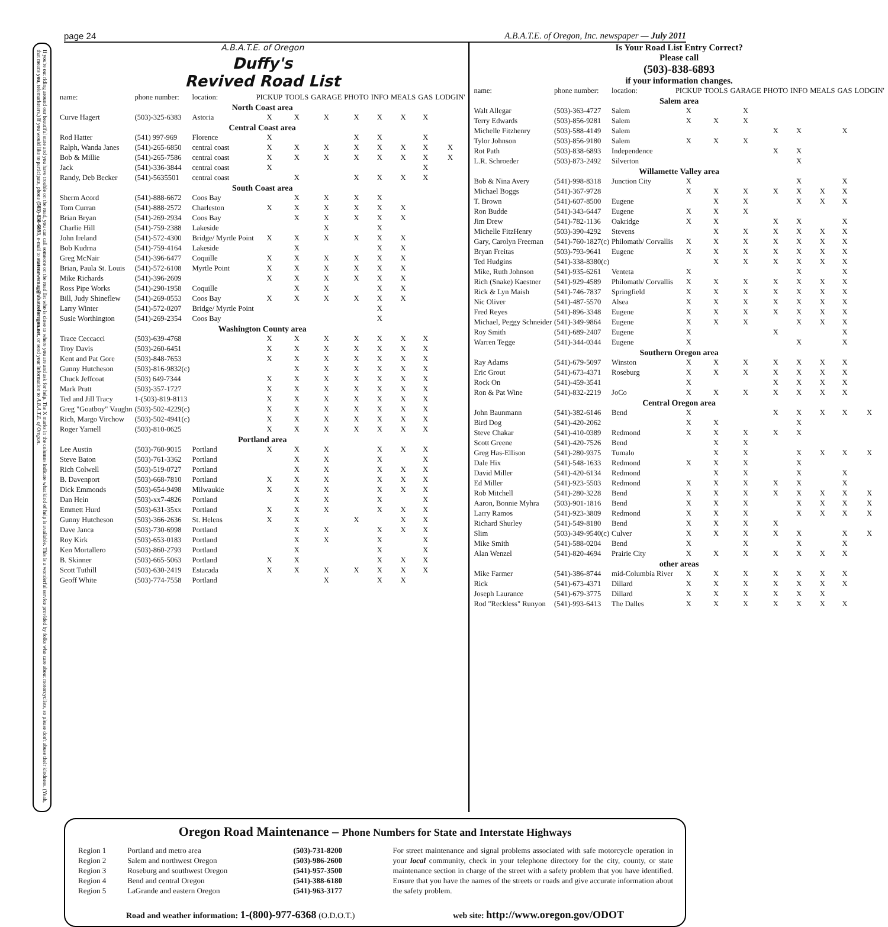page 24 A.B.A.T.E. of Oregon, Inc. newspaper — July 2011
If you're out riding around our beautiful state and you have trouble on the road, you can call someone on the road list who is close to where you are and ask for help. The X marks in the columns indicate what kind of help is available. This is a wonderful service provided by folks who care about motorcyclists, so please don't abuse their kindness. (Yeah, that means you, telemarketers.) If you would like to participate, phone (503)-838-6893, e-mail to statenewsmag@abateoforegon.net, or send your information to A.B.A.T.E. of Oregon.
A.B.A.T.E. of Oregon
Duffy's
Revived Road List
| name: | phone number: | location: | PICKUP | TOOLS | GARAGE | PHOTO | INFO | MEALS | GAS | LODGIN' |
| --- | --- | --- | --- | --- | --- | --- | --- | --- | --- | --- |
| North Coast area | | | | | | | | | | |
| Curve Hagert | (503)-325-6383 | Astoria | X | X | X | X | X | X | X | |
| Central Coast area | | | | | | | | | | |
| Rod Hatter | (541) 997-969 | Florence | X | | | X | X | | X | |
| Ralph, Wanda Janes | (541)-265-6850 | central coast | X | X | X | X | X | X | X | X |
| Bob & Millie | (541)-265-7586 | central coast | X | X | X | X | X | X | X | X |
| Jack | (541)-336-3844 | central coast | X | | | | | | X | |
| Randy, Deb Becker | (541)-5635501 | central coast | | X | | X | X | X | X | |
| South Coast area | | | | | | | | | | |
| Sherm Acord | (541)-888-6672 | Coos Bay | | X | X | X | X | | | |
| Tom Curran | (541)-888-2572 | Charleston | X | X | X | X | X | X | | |
| Brian Bryan | (541)-269-2934 | Coos Bay | | X | X | X | X | X | | |
| Charlie Hill | (541)-759-2388 | Lakeside | | | X | | X | | | |
| John Ireland | (541)-572-4300 | Bridge/ Myrtle Point | X | X | X | X | X | X | | |
| Bob Kudrna | (541)-759-4164 | Lakeside | | X | | | X | X | | |
| Greg McNair | (541)-396-6477 | Coquille | X | X | X | X | X | X | | |
| Brian, Paula St. Louis | (541)-572-6108 | Myrtle Point | X | X | X | X | X | X | | |
| Mike Richards | (541)-396-2609 | | X | X | X | X | X | X | | |
| Ross Pipe Works | (541)-290-1958 | Coquille | | X | X | | X | X | | |
| Bill, Judy Shineflew | (541)-269-0553 | Coos Bay | X | X | X | X | X | X | | |
| Larry Winter | (541)-572-0207 | Bridge/ Myrtle Point | | | | | X | | | |
| Susie Worthington | (541)-269-2354 | Coos Bay | | | | | X | | | |
| Washington County area | | | | | | | | | | |
| Trace Ceccacci | (503)-639-4768 | | X | X | X | X | X | X | X | |
| Troy Davis | (503)-260-6451 | | X | X | X | X | X | X | X | |
| Kent and Pat Gore | (503)-848-7653 | | X | X | X | X | X | X | X | |
| Gunny Hutcheson | (503)-816-9832(c) | | | X | X | X | X | X | X | |
| Chuck Jeffcoat | (503) 649-7344 | | X | X | X | X | X | X | X | |
| Mark Pratt | (503)-357-1727 | | X | X | X | X | X | X | X | |
| Ted and Jill Tracy | 1-(503)-819-8113 | | X | X | X | X | X | X | X | |
| Greg "Goatboy" Vaughn | (503)-502-4229(c) | | X | X | X | X | X | X | X | |
| Rich, Margo Virchow | (503)-502-4941(c) | | X | X | X | X | X | X | X | |
| Roger Yarnell | (503)-810-0625 | | X | X | X | X | X | X | X | |
| Portland area | | | | | | | | | | |
| Lee Austin | (503)-760-9015 | Portland | X | X | X | | X | X | X | |
| Steve Baton | (503)-761-3362 | Portland | | X | X | | X | | X | |
| Rich Colwell | (503)-519-0727 | Portland | | X | X | | X | X | X | |
| B. Davenport | (503)-668-7810 | Portland | X | X | X | | X | X | X | |
| Dick Emmonds | (503)-654-9498 | Milwaukie | X | X | X | | X | X | X | |
| Dan Hein | (503)-xx7-4826 | Portland | | X | X | | X | | X | |
| Emmett Hurd | (503)-631-35xx | Portland | X | X | X | | X | X | X | |
| Gunny Hutcheson | (503)-366-2636 | St. Helens | X | X | | X | | X | X | |
| Dave Janca | (503)-730-6998 | Portland | | X | X | | X | X | X | |
| Roy Kirk | (503)-653-0183 | Portland | | X | X | | X | | X | |
| Ken Mortallero | (503)-860-2793 | Portland | | X | | | X | | X | |
| B. Skinner | (503)-665-5063 | Portland | X | X | | | X | X | X | |
| Scott Tuthill | (503)-630-2419 | Estacada | X | X | X | X | X | X | X | |
| Geoff White | (503)-774-7558 | Portland | | | X | | X | X | | |
Is Your Road List Entry Correct?
Please call
(503)-838-6893
if your information changes.
| name: | phone number: | location: | PICKUP | TOOLS | GARAGE | PHOTO | INFO | MEALS | GAS | LODGIN' |
| --- | --- | --- | --- | --- | --- | --- | --- | --- | --- | --- |
| Salem area | | | | | | | | | | |
| Walt Allegar | (503)-363-4727 | Salem | X | | X | | | | | |
| Terry Edwards | (503)-856-9281 | Salem | X | X | X | | | | | |
| Michelle Fitzhenry | (503)-588-4149 | Salem | | | | X | X | | X | |
| Tylor Johnson | (503)-856-9180 | Salem | X | X | X | | | | | |
| Rot Path | (503)-838-6893 | Independence | | | | X | X | | | |
| L.R. Schroeder | (503)-873-2492 | Silverton | | | | | X | | | |
| Willamette Valley area | | | | | | | | | | |
| Bob & Nina Avery | (541)-998-8318 | Junction City | X | | | | X | | X | |
| Michael Boggs | (541)-367-9728 | | X | X | X | X | X | X | X | |
| T. Brown | (541)-607-8500 | Eugene | | X | X | | X | X | X | |
| Ron Budde | (541)-343-6447 | Eugene | X | X | X | | | | | |
| Jim Drew | (541)-782-1136 | Oakridge | X | X | | X | X | | X | |
| Michelle FitzHenry | (503)-390-4292 | Stevens | | X | X | X | X | X | X | |
| Gary, Carolyn Freeman | (541)-760-1827(c) | Philomath/ Corvallis | X | X | X | X | X | X | X | |
| Bryan Freitas | (503)-793-9641 | Eugene | X | X | X | X | X | X | X | |
| Ted Hudgins | (541)-338-8380(c) | | | X | X | X | X | X | X | |
| Mike, Ruth Johnson | (541)-935-6261 | Venteta | X | | | | X | | X | |
| Rich (Snake) Kaestner | (541)-929-4589 | Philomath/ Corvallis | X | X | X | X | X | X | X | |
| Rick & Lyn Maish | (541)-746-7837 | Springfield | X | X | X | X | X | X | X | |
| Nic Oliver | (541)-487-5570 | Alsea | X | X | X | X | X | X | X | |
| Fred Reyes | (541)-896-3348 | Eugene | X | X | X | X | X | X | X | |
| Michael, Peggy Schneider | (541)-349-9864 | Eugene | X | X | X | | X | X | X | |
| Roy Smith | (541)-689-2407 | Eugene | X | | | X | | | X | |
| Warren Tegge | (541)-344-0344 | Eugene | X | | | | X | | X | |
| Southern Oregon area | | | | | | | | | | |
| Ray Adams | (541)-679-5097 | Winston | X | X | X | X | X | X | X | |
| Eric Grout | (541)-673-4371 | Roseburg | X | X | X | X | X | X | X | |
| Rock On | (541)-459-3541 | | X | | | X | X | X | X | |
| Ron & Pat Wine | (541)-832-2219 | JoCo | X | X | X | X | X | X | X | |
| Central Oregon area | | | | | | | | | | |
| John Baunmann | (541)-382-6146 | Bend | X | | | X | X | X | X | X |
| Bird Dog | (541)-420-2062 | | X | X | | | X | | | |
| Steve Chakar | (541)-410-0389 | Redmond | X | X | X | X | X | | | |
| Scott Greene | (541)-420-7526 | Bend | | X | X | | | | | |
| Greg Has-Ellison | (541)-280-9375 | Tumalo | | X | X | | X | X | X | X |
| Dale Hix | (541)-548-1633 | Redmond | X | X | X | | X | | | |
| David Miller | (541)-420-6134 | Redmond | | X | X | | X | | X | |
| Ed Miller | (541)-923-5503 | Redmond | X | X | X | X | X | | X | |
| Rob Mitchell | (541)-280-3228 | Bend | X | X | X | X | X | X | X | X |
| Aaron, Bonnie Myhra | (503)-901-1816 | Bend | X | X | X | | X | X | X | X |
| Larry Ramos | (541)-923-3809 | Redmond | X | X | X | | X | X | X | X |
| Richard Shurley | (541)-549-8180 | Bend | X | X | X | X | | | | |
| Slim | (503)-349-9540(c) | Culver | X | X | X | X | X | | X | X |
| Mike Smith | (541)-588-0204 | Bend | X | | X | | X | | X | |
| Alan Wenzel | (541)-820-4694 | Prairie City | X | X | X | X | X | X | X | |
| other areas | | | | | | | | | | |
| Mike Farmer | (541)-386-8744 | mid-Columbia River | X | X | X | X | X | X | X | |
| Rick | (541)-673-4371 | Dillard | X | X | X | X | X | X | X | |
| Joseph Laurance | (541)-679-3775 | Dillard | X | X | X | X | X | X | | |
| Rod "Reckless" Runyon | (541)-993-6413 | The Dalles | X | X | X | X | X | X | X | |
Oregon Road Maintenance – Phone Numbers for State and Interstate Highways
| Region 1 | Portland and metro area | (503)-731-8200 |
| Region 2 | Salem and northwest Oregon | (503)-986-2600 |
| Region 3 | Roseburg and southwest Oregon | (541)-957-3500 |
| Region 4 | Bend and central Oregon | (541)-388-6180 |
| Region 5 | LaGrande and eastern Oregon | (541)-963-3177 |
For street maintenance and signal problems associated with safe motorcycle operation in your local community, check in your telephone directory for the city, county, or state maintenance section in charge of the street with a safety problem that you have identified. Ensure that you have the names of the streets or roads and give accurate information about the safety problem.
Road and weather information: 1-(800)-977-6368 (O.D.O.T.) web site: http://www.oregon.gov/ODOT